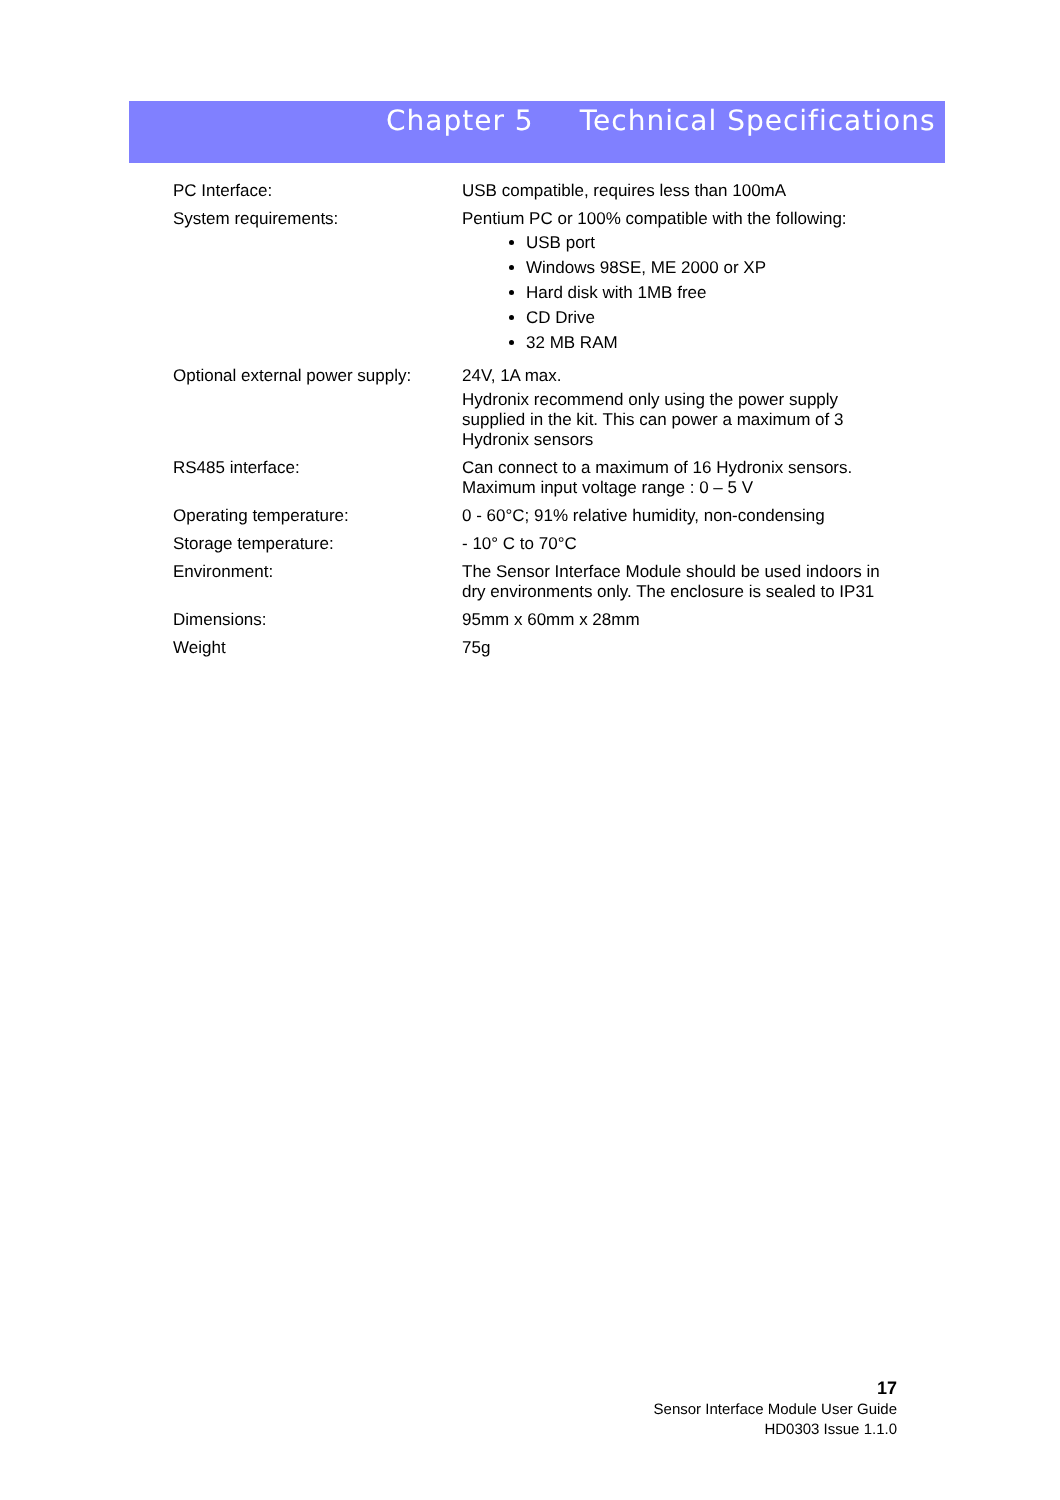Chapter 5 Technical Specifications
| PC Interface: | USB compatible, requires less than 100mA |
| System requirements: | Pentium PC or 100% compatible with the following: USB port Windows 98SE, ME 2000 or XP Hard disk with 1MB free CD Drive 32 MB RAM |
| Optional external power supply: | 24V, 1A max. Hydronix recommend only using the power supply supplied in the kit. This can power a maximum of 3 Hydronix sensors |
| RS485 interface: | Can connect to a maximum of 16 Hydronix sensors. Maximum input voltage range : 0 – 5 V |
| Operating temperature: | 0 - 60°C; 91% relative humidity, non-condensing |
| Storage temperature: | - 10° C to 70°C |
| Environment: | The Sensor Interface Module should be used indoors in dry environments only. The enclosure is sealed to IP31 |
| Dimensions: | 95mm x 60mm x 28mm |
| Weight | 75g |
17
Sensor Interface Module User Guide
HD0303 Issue 1.1.0